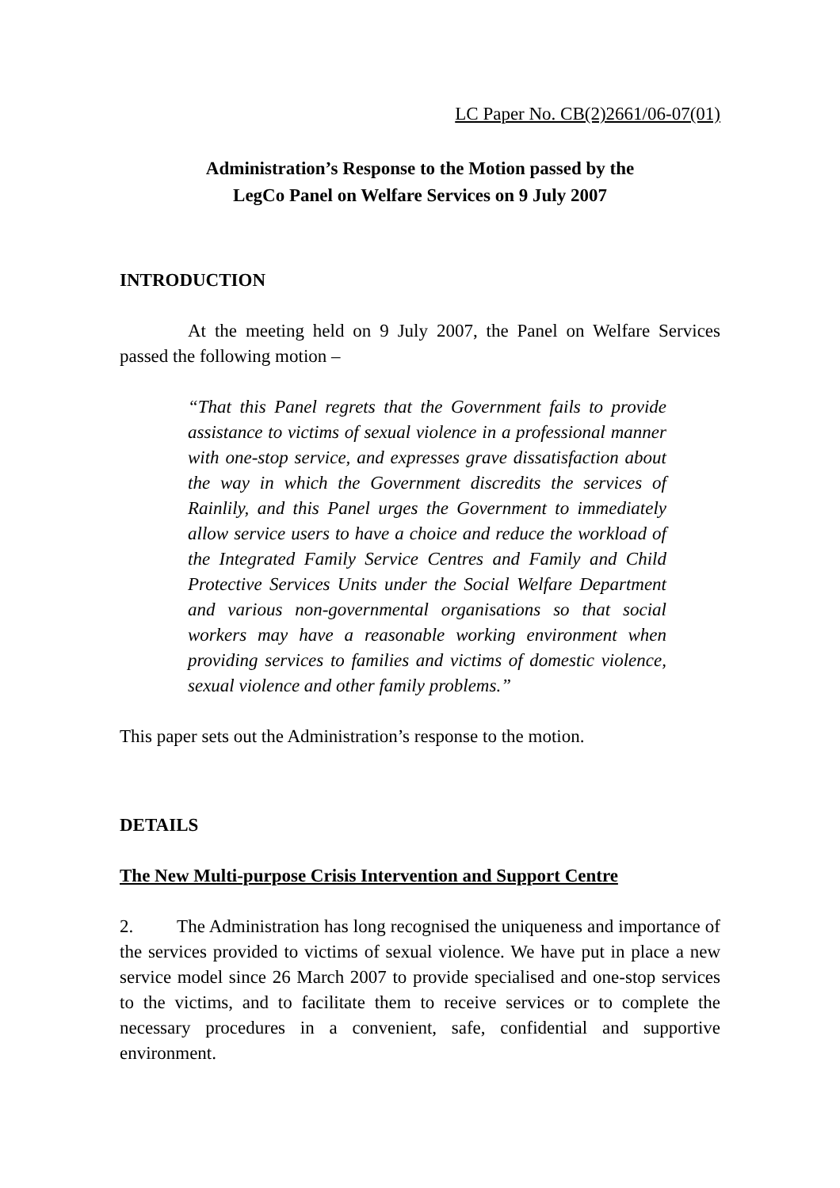LC Paper No. CB(2)2661/06-07(01)
Administration’s Response to the Motion passed by the
LegCo Panel on Welfare Services on 9 July 2007
INTRODUCTION
At the meeting held on 9 July 2007, the Panel on Welfare Services passed the following motion –
“That this Panel regrets that the Government fails to provide assistance to victims of sexual violence in a professional manner with one-stop service, and expresses grave dissatisfaction about the way in which the Government discredits the services of Rainlily, and this Panel urges the Government to immediately allow service users to have a choice and reduce the workload of the Integrated Family Service Centres and Family and Child Protective Services Units under the Social Welfare Department and various non-governmental organisations so that social workers may have a reasonable working environment when providing services to families and victims of domestic violence, sexual violence and other family problems.”
This paper sets out the Administration’s response to the motion.
DETAILS
The New Multi-purpose Crisis Intervention and Support Centre
2. The Administration has long recognised the uniqueness and importance of the services provided to victims of sexual violence. We have put in place a new service model since 26 March 2007 to provide specialised and one-stop services to the victims, and to facilitate them to receive services or to complete the necessary procedures in a convenient, safe, confidential and supportive environment.